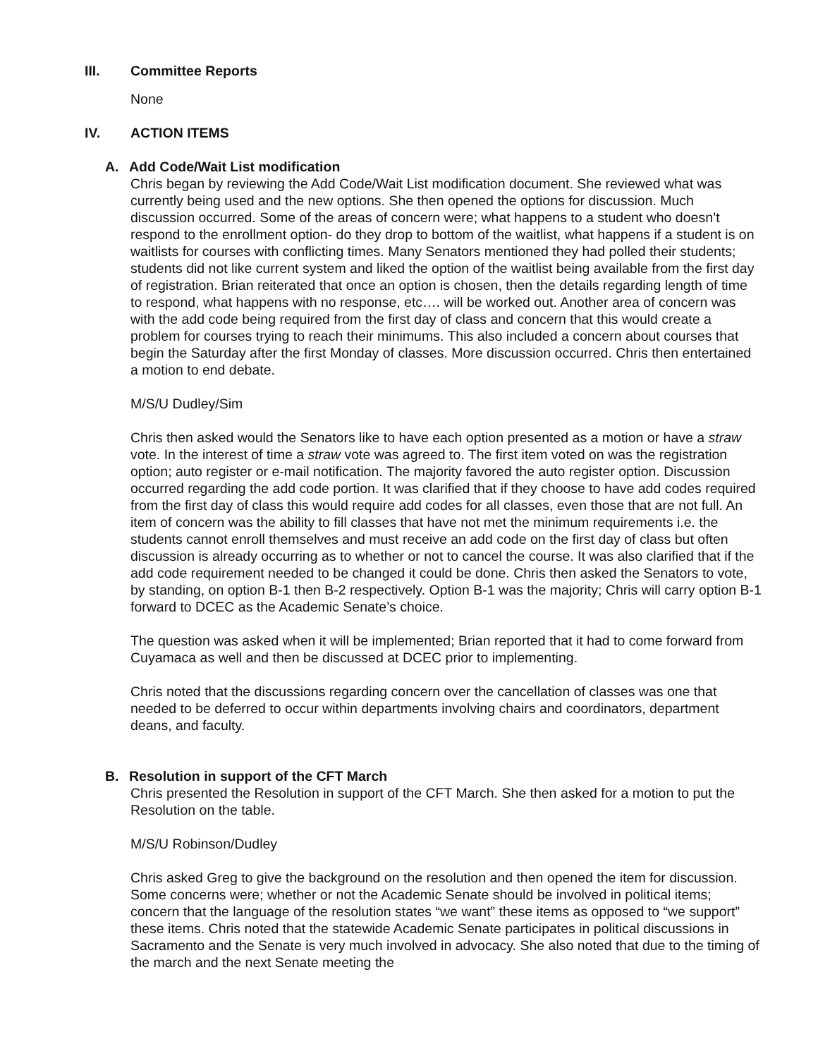III. Committee Reports
None
IV. ACTION ITEMS
A. Add Code/Wait List modification
Chris began by reviewing the Add Code/Wait List modification document. She reviewed what was currently being used and the new options. She then opened the options for discussion. Much discussion occurred. Some of the areas of concern were; what happens to a student who doesn’t respond to the enrollment option- do they drop to bottom of the waitlist, what happens if a student is on waitlists for courses with conflicting times. Many Senators mentioned they had polled their students; students did not like current system and liked the option of the waitlist being available from the first day of registration. Brian reiterated that once an option is chosen, then the details regarding length of time to respond, what happens with no response, etc…. will be worked out. Another area of concern was with the add code being required from the first day of class and concern that this would create a problem for courses trying to reach their minimums. This also included a concern about courses that begin the Saturday after the first Monday of classes. More discussion occurred. Chris then entertained a motion to end debate.
M/S/U Dudley/Sim
Chris then asked would the Senators like to have each option presented as a motion or have a straw vote. In the interest of time a straw vote was agreed to. The first item voted on was the registration option; auto register or e-mail notification. The majority favored the auto register option. Discussion occurred regarding the add code portion. It was clarified that if they choose to have add codes required from the first day of class this would require add codes for all classes, even those that are not full. An item of concern was the ability to fill classes that have not met the minimum requirements i.e. the students cannot enroll themselves and must receive an add code on the first day of class but often discussion is already occurring as to whether or not to cancel the course. It was also clarified that if the add code requirement needed to be changed it could be done. Chris then asked the Senators to vote, by standing, on option B-1 then B-2 respectively. Option B-1 was the majority; Chris will carry option B-1 forward to DCEC as the Academic Senate’s choice.
The question was asked when it will be implemented; Brian reported that it had to come forward from Cuyamaca as well and then be discussed at DCEC prior to implementing.
Chris noted that the discussions regarding concern over the cancellation of classes was one that needed to be deferred to occur within departments involving chairs and coordinators, department deans, and faculty.
B. Resolution in support of the CFT March
Chris presented the Resolution in support of the CFT March. She then asked for a motion to put the Resolution on the table.
M/S/U Robinson/Dudley
Chris asked Greg to give the background on the resolution and then opened the item for discussion. Some concerns were; whether or not the Academic Senate should be involved in political items; concern that the language of the resolution states “we want” these items as opposed to “we support” these items. Chris noted that the statewide Academic Senate participates in political discussions in Sacramento and the Senate is very much involved in advocacy. She also noted that due to the timing of the march and the next Senate meeting the